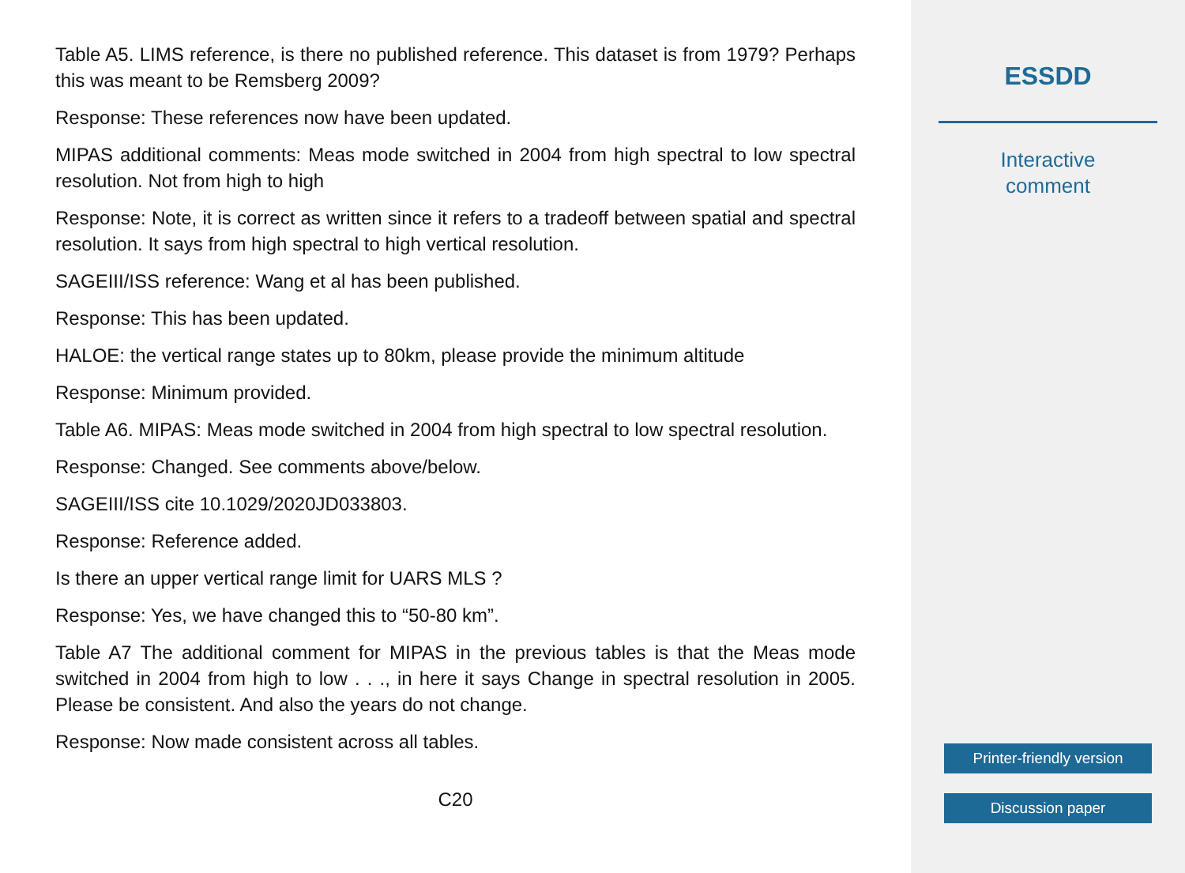Table A5. LIMS reference, is there no published reference. This dataset is from 1979? Perhaps this was meant to be Remsberg 2009?
Response: These references now have been updated.
MIPAS additional comments: Meas mode switched in 2004 from high spectral to low spectral resolution. Not from high to high
Response: Note, it is correct as written since it refers to a tradeoff between spatial and spectral resolution. It says from high spectral to high vertical resolution.
SAGEIII/ISS reference: Wang et al has been published.
Response: This has been updated.
HALOE: the vertical range states up to 80km, please provide the minimum altitude
Response: Minimum provided.
Table A6. MIPAS: Meas mode switched in 2004 from high spectral to low spectral resolution.
Response: Changed. See comments above/below.
SAGEIII/ISS cite 10.1029/2020JD033803.
Response: Reference added.
Is there an upper vertical range limit for UARS MLS ?
Response: Yes, we have changed this to “50-80 km”.
Table A7 The additional comment for MIPAS in the previous tables is that the Meas mode switched in 2004 from high to low . . ., in here it says Change in spectral resolution in 2005. Please be consistent. And also the years do not change.
Response: Now made consistent across all tables.
C20
ESSDD
Interactive
comment
Printer-friendly version
Discussion paper